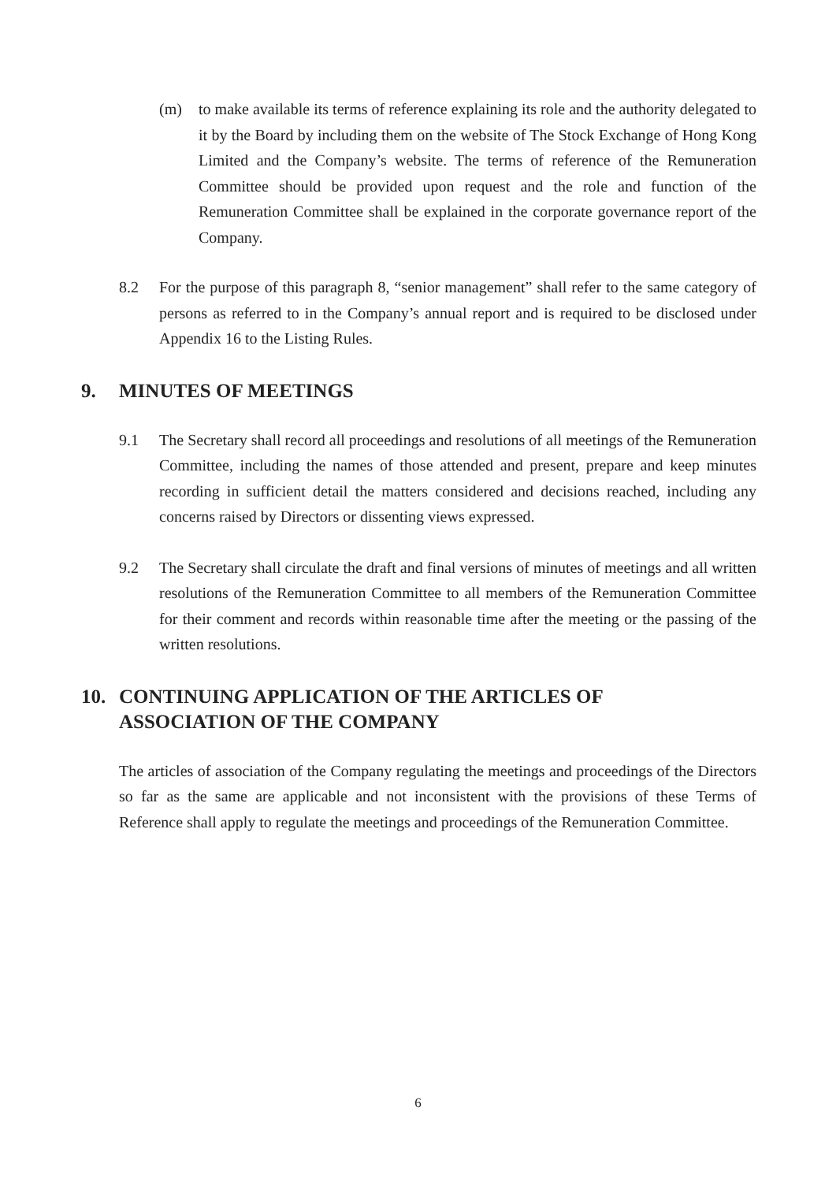(m) to make available its terms of reference explaining its role and the authority delegated to it by the Board by including them on the website of The Stock Exchange of Hong Kong Limited and the Company’s website. The terms of reference of the Remuneration Committee should be provided upon request and the role and function of the Remuneration Committee shall be explained in the corporate governance report of the Company.
8.2 For the purpose of this paragraph 8, “senior management” shall refer to the same category of persons as referred to in the Company’s annual report and is required to be disclosed under Appendix 16 to the Listing Rules.
9. MINUTES OF MEETINGS
9.1 The Secretary shall record all proceedings and resolutions of all meetings of the Remuneration Committee, including the names of those attended and present, prepare and keep minutes recording in sufficient detail the matters considered and decisions reached, including any concerns raised by Directors or dissenting views expressed.
9.2 The Secretary shall circulate the draft and final versions of minutes of meetings and all written resolutions of the Remuneration Committee to all members of the Remuneration Committee for their comment and records within reasonable time after the meeting or the passing of the written resolutions.
10. CONTINUING APPLICATION OF THE ARTICLES OF
ASSOCIATION OF THE COMPANY
The articles of association of the Company regulating the meetings and proceedings of the Directors so far as the same are applicable and not inconsistent with the provisions of these Terms of Reference shall apply to regulate the meetings and proceedings of the Remuneration Committee.
6